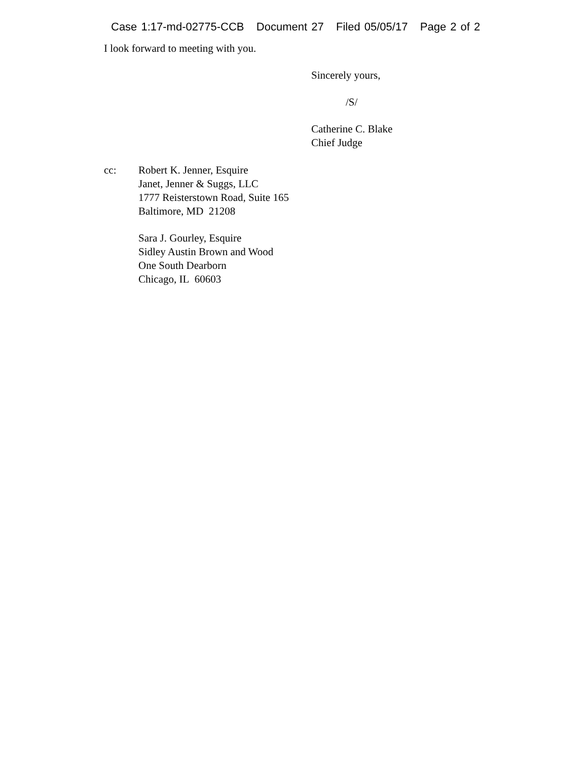Case 1:17-md-02775-CCB Document 27 Filed 05/05/17 Page 2 of 2
I look forward to meeting with you.
Sincerely yours,
/S/
Catherine C. Blake
Chief Judge
cc: Robert K. Jenner, Esquire
Janet, Jenner & Suggs, LLC
1777 Reisterstown Road, Suite 165
Baltimore, MD 21208
Sara J. Gourley, Esquire
Sidley Austin Brown and Wood
One South Dearborn
Chicago, IL 60603